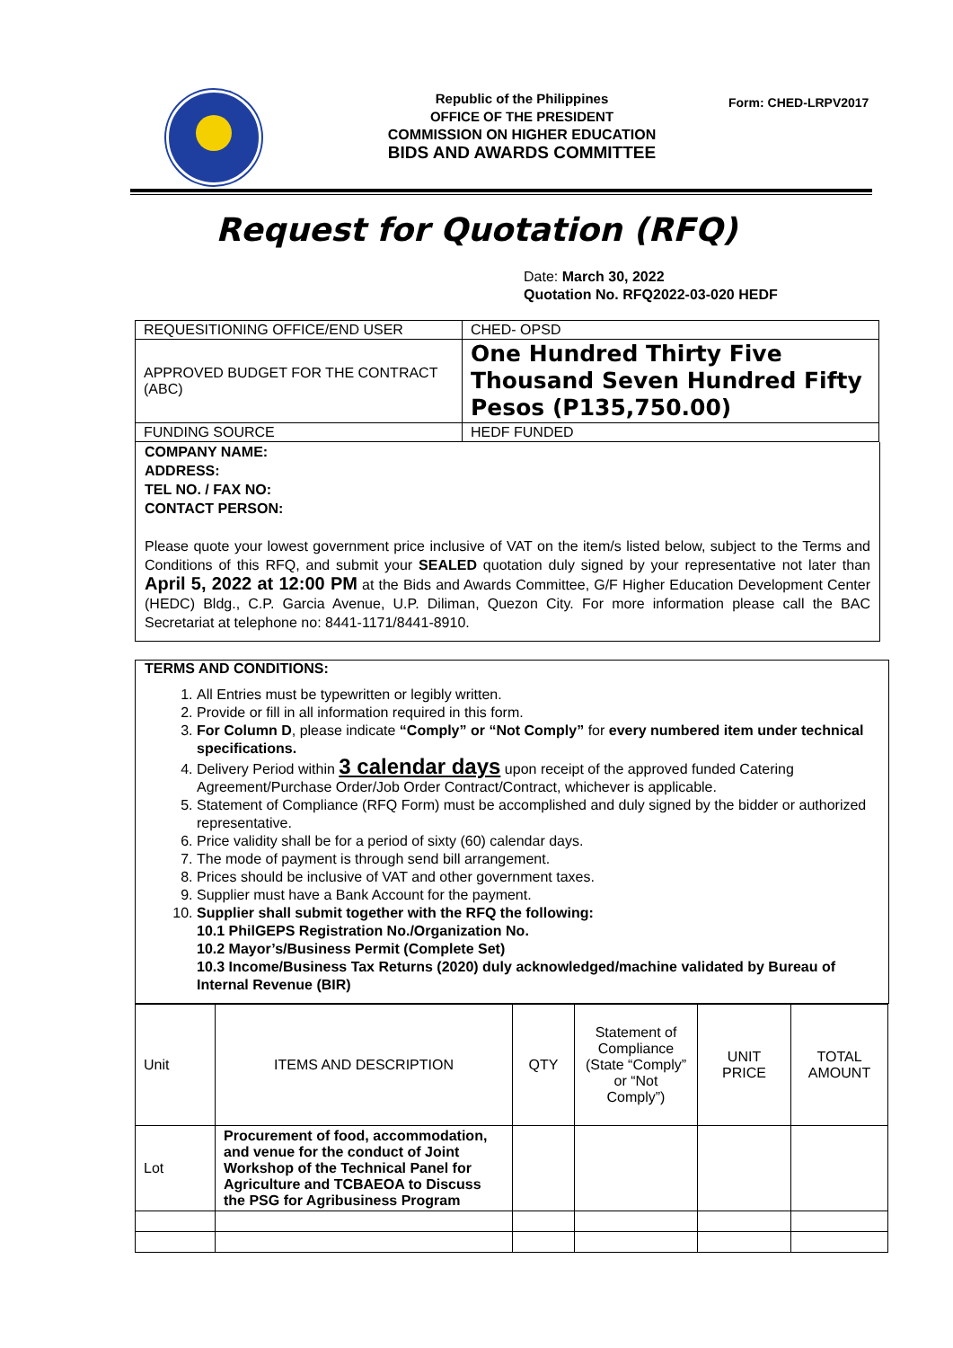Republic of the Philippines
OFFICE OF THE PRESIDENT
COMMISSION ON HIGHER EDUCATION
BIDS AND AWARDS COMMITTEE
Form: CHED-LRPV2017
Request for Quotation (RFQ)
Date: March 30, 2022
Quotation No. RFQ2022-03-020 HEDF
| REQUESITIONING OFFICE/END USER | CHED- OPSD |
| APPROVED BUDGET FOR THE CONTRACT (ABC) | One Hundred Thirty Five Thousand Seven Hundred Fifty Pesos (P135,750.00) |
| FUNDING SOURCE | HEDF FUNDED |
COMPANY NAME:
ADDRESS:
TEL NO. / FAX NO:
CONTACT PERSON:
Please quote your lowest government price inclusive of VAT on the item/s listed below, subject to the Terms and Conditions of this RFQ, and submit your SEALED quotation duly signed by your representative not later than April 5, 2022 at 12:00 PM at the Bids and Awards Committee, G/F Higher Education Development Center (HEDC) Bldg., C.P. Garcia Avenue, U.P. Diliman, Quezon City. For more information please call the BAC Secretariat at telephone no: 8441-1171/8441-8910.
TERMS AND CONDITIONS:
1. All Entries must be typewritten or legibly written.
2. Provide or fill in all information required in this form.
3. For Column D, please indicate “Comply” or “Not Comply” for every numbered item under technical specifications.
4. Delivery Period within 3 calendar days upon receipt of the approved funded Catering Agreement/Purchase Order/Job Order Contract/Contract, whichever is applicable.
5. Statement of Compliance (RFQ Form) must be accomplished and duly signed by the bidder or authorized representative.
6. Price validity shall be for a period of sixty (60) calendar days.
7. The mode of payment is through send bill arrangement.
8. Prices should be inclusive of VAT and other government taxes.
9. Supplier must have a Bank Account for the payment.
10. Supplier shall submit together with the RFQ the following:
10.1 PhilGEPS Registration No./Organization No.
10.2 Mayor’s/Business Permit (Complete Set)
10.3 Income/Business Tax Returns (2020) duly acknowledged/machine validated by Bureau of Internal Revenue (BIR)
| Unit | ITEMS AND DESCRIPTION | QTY | Statement of Compliance (State “Comply” or “Not Comply”) | UNIT PRICE | TOTAL AMOUNT |
| Lot | Procurement of food, accommodation, and venue for the conduct of Joint Workshop of the Technical Panel for Agriculture and TCBAEOA to Discuss the PSG for Agribusiness Program | | | | |